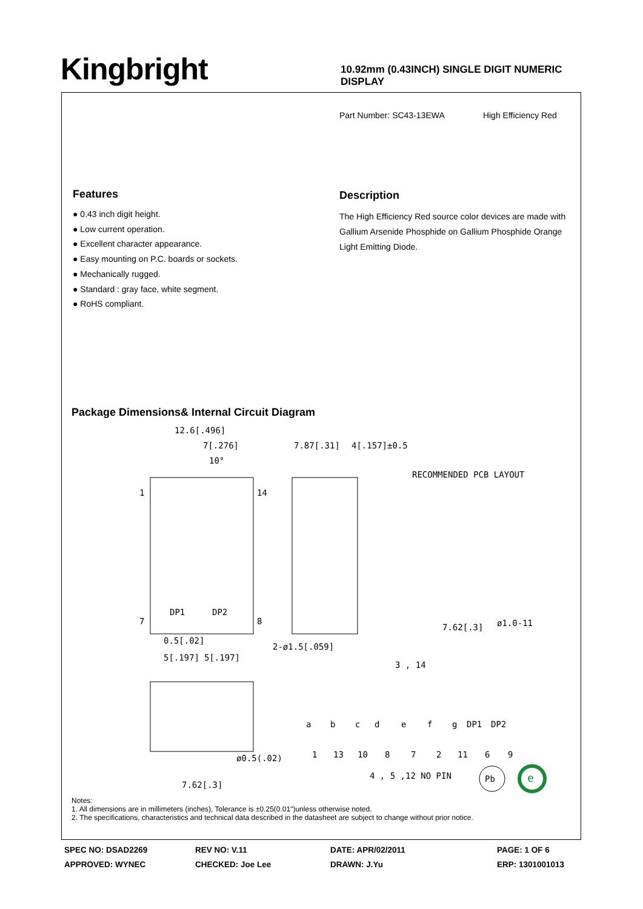Kingbright
10.92mm (0.43INCH) SINGLE DIGIT NUMERIC DISPLAY
Part Number: SC43-13EWA High Efficiency Red
Features
● 0.43 inch digit height.
● Low current operation.
● Excellent character appearance.
● Easy mounting on P.C. boards or sockets.
● Mechanically rugged.
● Standard : gray face, white segment.
● RoHS compliant.
Description
The High Efficiency Red source color devices are made with Gallium Arsenide Phosphide on Gallium Phosphide Orange Light Emitting Diode.
Package Dimensions& Internal Circuit Diagram
12.6[.496]
7[.276]
10°
1
14
7
8
DP1
DP2
0.5[.02]
5[.197]
5[.197]
2-ø1.5[.059]
7.87[.31]
4[.157]±0.5
RECOMMENDED PCB LAYOUT
7.62[.3]
ø1.0-11
3 , 14
7.62[.3]
ø0.5(.02)
a
b
c
d
e
f
g
DP1
DP2
1
13
10
8
7
2
11
6
9
4 , 5 ,12 NO PIN
Pb
e
Notes:
1. All dimensions are in millimeters (inches), Tolerance is ±0.25(0.01")unless otherwise noted.
2. The specifications, characteristics and technical data described in the datasheet are subject to change without prior notice.
SPEC NO: DSAD2269 REV NO: V.11 DATE: APR/02/2011 PAGE: 1 OF 6
APPROVED: WYNEC CHECKED: Joe Lee DRAWN: J.Yu ERP: 1301001013